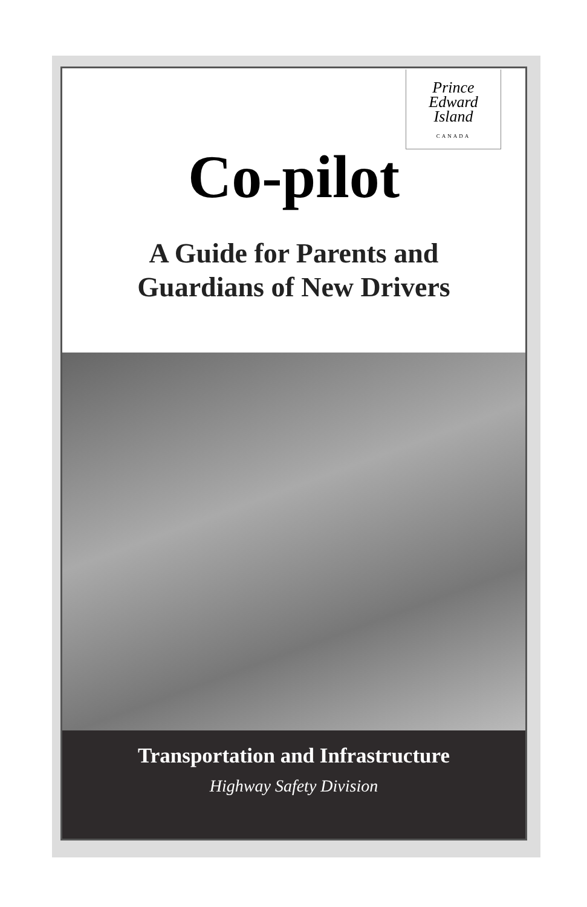Prince
Edward
Island
CANADA
Co-pilot
A Guide for Parents and
Guardians of New Drivers
Transportation and Infrastructure
Highway Safety Division